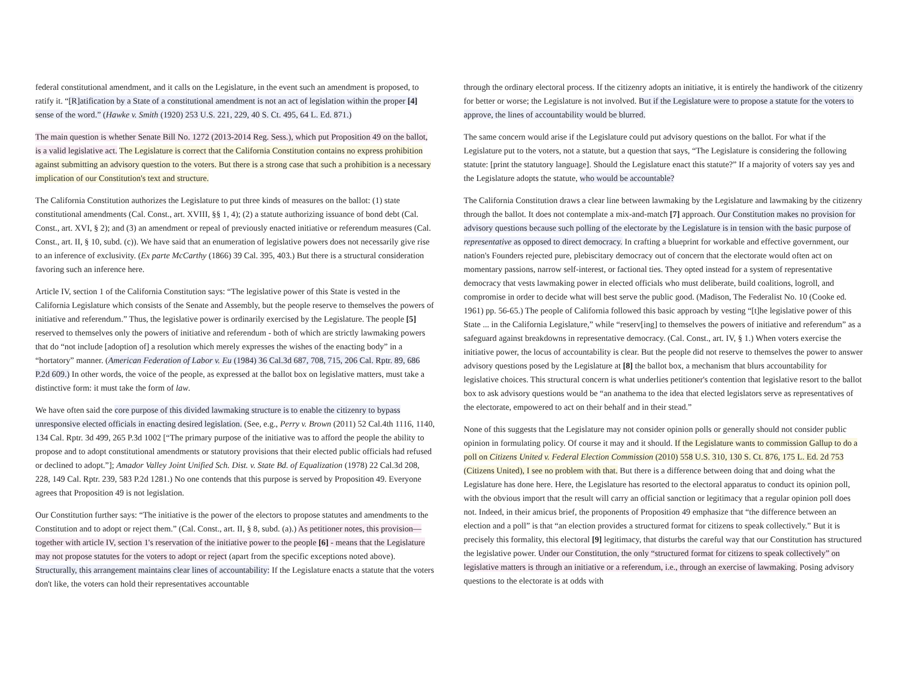federal constitutional amendment, and it calls on the Legislature, in the event such an amendment is proposed, to ratify it. “[R]atification by a State of a constitutional amendment is not an act of legislation within the proper [4] sense of the word.” (Hawke v. Smith (1920) 253 U.S. 221, 229, 40 S. Ct. 495, 64 L. Ed. 871.)
The main question is whether Senate Bill No. 1272 (2013-2014 Reg. Sess.), which put Proposition 49 on the ballot, is a valid legislative act. The Legislature is correct that the California Constitution contains no express prohibition against submitting an advisory question to the voters. But there is a strong case that such a prohibition is a necessary implication of our Constitution's text and structure.
The California Constitution authorizes the Legislature to put three kinds of measures on the ballot: (1) state constitutional amendments (Cal. Const., art. XVIII, §§ 1, 4); (2) a statute authorizing issuance of bond debt (Cal. Const., art. XVI, § 2); and (3) an amendment or repeal of previously enacted initiative or referendum measures (Cal. Const., art. II, § 10, subd. (c)). We have said that an enumeration of legislative powers does not necessarily give rise to an inference of exclusivity. (Ex parte McCarthy (1866) 39 Cal. 395, 403.) But there is a structural consideration favoring such an inference here.
Article IV, section 1 of the California Constitution says: “The legislative power of this State is vested in the California Legislature which consists of the Senate and Assembly, but the people reserve to themselves the powers of initiative and referendum.” Thus, the legislative power is ordinarily exercised by the Legislature. The people [5] reserved to themselves only the powers of initiative and referendum - both of which are strictly lawmaking powers that do “not include [adoption of] a resolution which merely expresses the wishes of the enacting body” in a “hortatory” manner. (American Federation of Labor v. Eu (1984) 36 Cal.3d 687, 708, 715, 206 Cal. Rptr. 89, 686 P.2d 609.) In other words, the voice of the people, as expressed at the ballot box on legislative matters, must take a distinctive form: it must take the form of law.
We have often said the core purpose of this divided lawmaking structure is to enable the citizenry to bypass unresponsive elected officials in enacting desired legislation. (See, e.g., Perry v. Brown (2011) 52 Cal.4th 1116, 1140, 134 Cal. Rptr. 3d 499, 265 P.3d 1002 [“The primary purpose of the initiative was to afford the people the ability to propose and to adopt constitutional amendments or statutory provisions that their elected public officials had refused or declined to adopt.”]; Amador Valley Joint Unified Sch. Dist. v. State Bd. of Equalization (1978) 22 Cal.3d 208, 228, 149 Cal. Rptr. 239, 583 P.2d 1281.) No one contends that this purpose is served by Proposition 49. Everyone agrees that Proposition 49 is not legislation.
Our Constitution further says: “The initiative is the power of the electors to propose statutes and amendments to the Constitution and to adopt or reject them.” (Cal. Const., art. II, § 8, subd. (a).) As petitioner notes, this provision—together with article IV, section 1's reservation of the initiative power to the people [6] - means that the Legislature may not propose statutes for the voters to adopt or reject (apart from the specific exceptions noted above). Structurally, this arrangement maintains clear lines of accountability: If the Legislature enacts a statute that the voters don't like, the voters can hold their representatives accountable
through the ordinary electoral process. If the citizenry adopts an initiative, it is entirely the handiwork of the citizenry for better or worse; the Legislature is not involved. But if the Legislature were to propose a statute for the voters to approve, the lines of accountability would be blurred.
The same concern would arise if the Legislature could put advisory questions on the ballot. For what if the Legislature put to the voters, not a statute, but a question that says, “The Legislature is considering the following statute: [print the statutory language]. Should the Legislature enact this statute?” If a majority of voters say yes and the Legislature adopts the statute, who would be accountable?
The California Constitution draws a clear line between lawmaking by the Legislature and lawmaking by the citizenry through the ballot. It does not contemplate a mix-and-match [7] approach. Our Constitution makes no provision for advisory questions because such polling of the electorate by the Legislature is in tension with the basic purpose of representative as opposed to direct democracy. In crafting a blueprint for workable and effective government, our nation's Founders rejected pure, plebiscitary democracy out of concern that the electorate would often act on momentary passions, narrow self-interest, or factional ties. They opted instead for a system of representative democracy that vests lawmaking power in elected officials who must deliberate, build coalitions, logroll, and compromise in order to decide what will best serve the public good. (Madison, The Federalist No. 10 (Cooke ed. 1961) pp. 56-65.) The people of California followed this basic approach by vesting “[t]he legislative power of this State ... in the California Legislature,” while “reserv[ing] to themselves the powers of initiative and referendum” as a safeguard against breakdowns in representative democracy. (Cal. Const., art. IV, § 1.) When voters exercise the initiative power, the locus of accountability is clear. But the people did not reserve to themselves the power to answer advisory questions posed by the Legislature at [8] the ballot box, a mechanism that blurs accountability for legislative choices. This structural concern is what underlies petitioner's contention that legislative resort to the ballot box to ask advisory questions would be “an anathema to the idea that elected legislators serve as representatives of the electorate, empowered to act on their behalf and in their stead.”
None of this suggests that the Legislature may not consider opinion polls or generally should not consider public opinion in formulating policy. Of course it may and it should. If the Legislature wants to commission Gallup to do a poll on Citizens United v. Federal Election Commission (2010) 558 U.S. 310, 130 S. Ct. 876, 175 L. Ed. 2d 753 (Citizens United), I see no problem with that. But there is a difference between doing that and doing what the Legislature has done here. Here, the Legislature has resorted to the electoral apparatus to conduct its opinion poll, with the obvious import that the result will carry an official sanction or legitimacy that a regular opinion poll does not. Indeed, in their amicus brief, the proponents of Proposition 49 emphasize that “the difference between an election and a poll” is that “an election provides a structured format for citizens to speak collectively.” But it is precisely this formality, this electoral [9] legitimacy, that disturbs the careful way that our Constitution has structured the legislative power. Under our Constitution, the only “structured format for citizens to speak collectively” on legislative matters is through an initiative or a referendum, i.e., through an exercise of lawmaking. Posing advisory questions to the electorate is at odds with